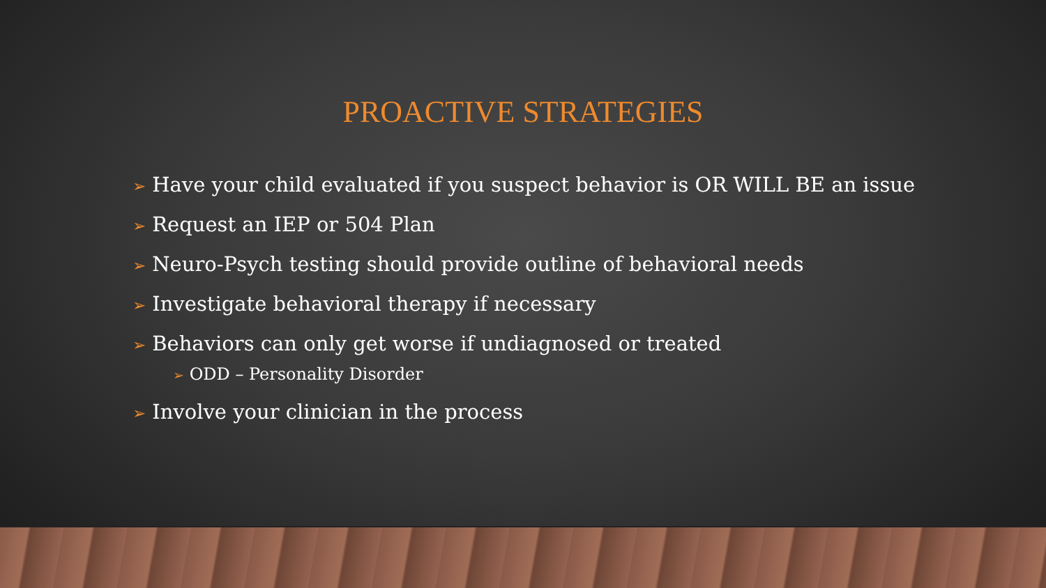PROACTIVE STRATEGIES
➢ Have your child evaluated if you suspect behavior is OR WILL BE an issue
➢ Request an IEP or 504 Plan
➢ Neuro-Psych testing should provide outline of behavioral needs
➢ Investigate behavioral therapy if necessary
➢ Behaviors can only get worse if undiagnosed or treated
➢ ODD – Personality Disorder
➢ Involve your clinician in the process